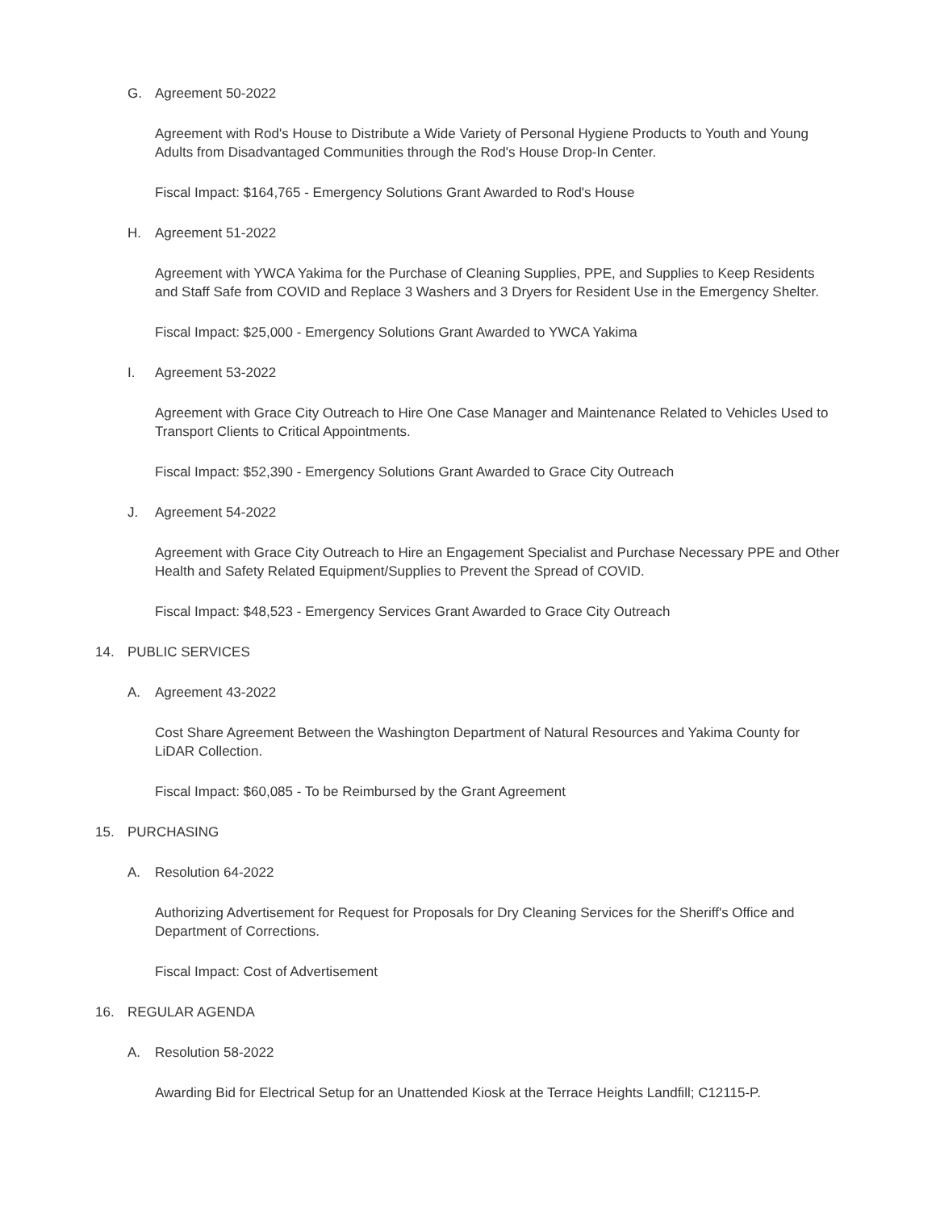G. Agreement 50-2022
Agreement with Rod's House to Distribute a Wide Variety of Personal Hygiene Products to Youth and Young Adults from Disadvantaged Communities through the Rod's House Drop-In Center.
Fiscal Impact: $164,765 - Emergency Solutions Grant Awarded to Rod's House
H. Agreement 51-2022
Agreement with YWCA Yakima for the Purchase of Cleaning Supplies, PPE, and Supplies to Keep Residents and Staff Safe from COVID and Replace 3 Washers and 3 Dryers for Resident Use in the Emergency Shelter.
Fiscal Impact: $25,000 - Emergency Solutions Grant Awarded to YWCA Yakima
I. Agreement 53-2022
Agreement with Grace City Outreach to Hire One Case Manager and Maintenance Related to Vehicles Used to Transport Clients to Critical Appointments.
Fiscal Impact: $52,390 - Emergency Solutions Grant Awarded to Grace City Outreach
J. Agreement 54-2022
Agreement with Grace City Outreach to Hire an Engagement Specialist and Purchase Necessary PPE and Other Health and Safety Related Equipment/Supplies to Prevent the Spread of COVID.
Fiscal Impact: $48,523 - Emergency Services Grant Awarded to Grace City Outreach
14. PUBLIC SERVICES
A. Agreement 43-2022
Cost Share Agreement Between the Washington Department of Natural Resources and Yakima County for LiDAR Collection.
Fiscal Impact: $60,085 - To be Reimbursed by the Grant Agreement
15. PURCHASING
A. Resolution 64-2022
Authorizing Advertisement for Request for Proposals for Dry Cleaning Services for the Sheriff's Office and Department of Corrections.
Fiscal Impact: Cost of Advertisement
16. REGULAR AGENDA
A. Resolution 58-2022
Awarding Bid for Electrical Setup for an Unattended Kiosk at the Terrace Heights Landfill; C12115-P.